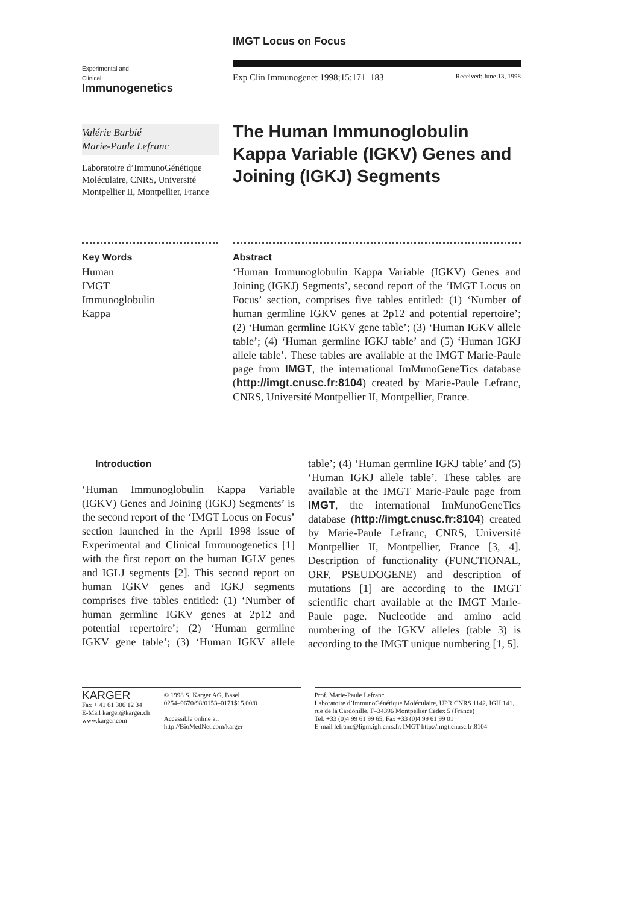IMGT Locus on Focus
Experimental and
Clinical
Immunogenetics
Exp Clin Immunogenet 1998;15:171–183 Received: June 13, 1998
Valérie Barbié
Marie-Paule Lefranc
Laboratoire d’ImmunoGénétique Moléculaire, CNRS, Université Montpellier II, Montpellier, France
The Human Immunoglobulin Kappa Variable (IGKV) Genes and Joining (IGKJ) Segments
Key Words
Human
IMGT
Immunoglobulin
Kappa
Abstract
‘Human Immunoglobulin Kappa Variable (IGKV) Genes and Joining (IGKJ) Segments’, second report of the ‘IMGT Locus on Focus’ section, comprises five tables entitled: (1) ‘Number of human germline IGKV genes at 2p12 and potential repertoire’; (2) ‘Human germline IGKV gene table’; (3) ‘Human IGKV allele table’; (4) ‘Human germline IGKJ table’ and (5) ‘Human IGKJ allele table’. These tables are available at the IMGT Marie-Paule page from IMGT, the international ImMunoGeneTics database (http://imgt.cnusc.fr:8104) created by Marie-Paule Lefranc, CNRS, Université Montpellier II, Montpellier, France.
Introduction
‘Human Immunoglobulin Kappa Variable (IGKV) Genes and Joining (IGKJ) Segments’ is the second report of the ‘IMGT Locus on Focus’ section launched in the April 1998 issue of Experimental and Clinical Immunogenetics [1] with the first report on the human IGLV genes and IGLJ segments [2]. This second report on human IGKV genes and IGKJ segments comprises five tables entitled: (1) ‘Number of human germline IGKV genes at 2p12 and potential repertoire’; (2) ‘Human germline IGKV gene table’; (3) ‘Human IGKV allele table’; (4) ‘Human germline IGKJ table’ and (5) ‘Human IGKJ allele table’. These tables are available at the IMGT Marie-Paule page from IMGT, the international ImMunoGeneTics database (http://imgt.cnusc.fr:8104) created by Marie-Paule Lefranc, CNRS, Université Montpellier II, Montpellier, France [3, 4]. Description of functionality (FUNCTIONAL, ORF, PSEUDOGENE) and description of mutations [1] are according to the IMGT scientific chart available at the IMGT Marie-Paule page. Nucleotide and amino acid numbering of the IGKV alleles (table 3) is according to the IMGT unique numbering [1, 5].
KARGER
Fax + 41 61 306 12 34
E-Mail karger@karger.ch
www.karger.com
© 1998 S. Karger AG, Basel
0254–9670/98/0153–0171$15.00/0
Accessible online at:
http://BioMedNet.com/karger
Prof. Marie-Paule Lefranc
Laboratoire d’ImmunoGénétique Moléculaire, UPR CNRS 1142, IGH 141, rue de la Cardonille, F–34396 Montpellier Cedex 5 (France)
Tel. +33 (0)4 99 61 99 65, Fax +33 (0)4 99 61 99 01
E-mail lefranc@ligm.igh.cnrs.fr, IMGT http://imgt.cnusc.fr:8104